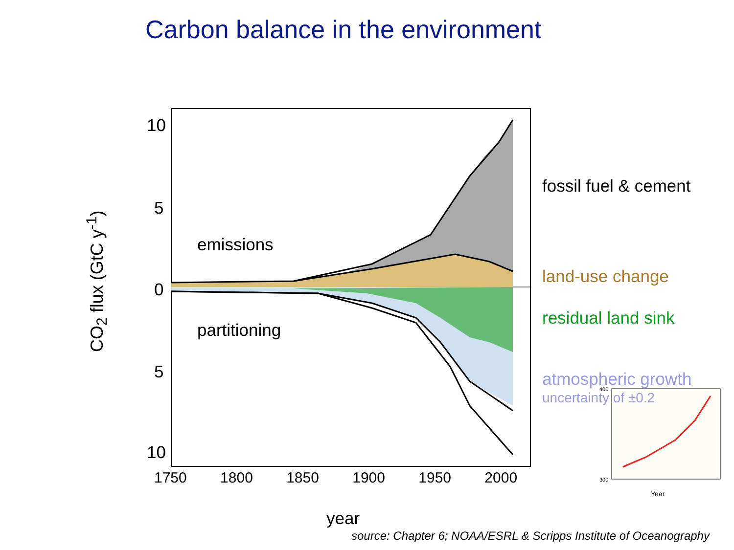Carbon balance in the environment
Year
400
300
10
5
0
5
10
1750 1800 1850 1900 1950 2000
CO<sub>2</sub> flux (GtC y<sup>-1</sup>)
emissions
partitioning
fossil fuel & cement
land-use change
residual land sink
atmospheric growth
uncertainty of ±0.2
year
source: Chapter 6; NOAA/ESRL & Scripps Institute of Oceanography